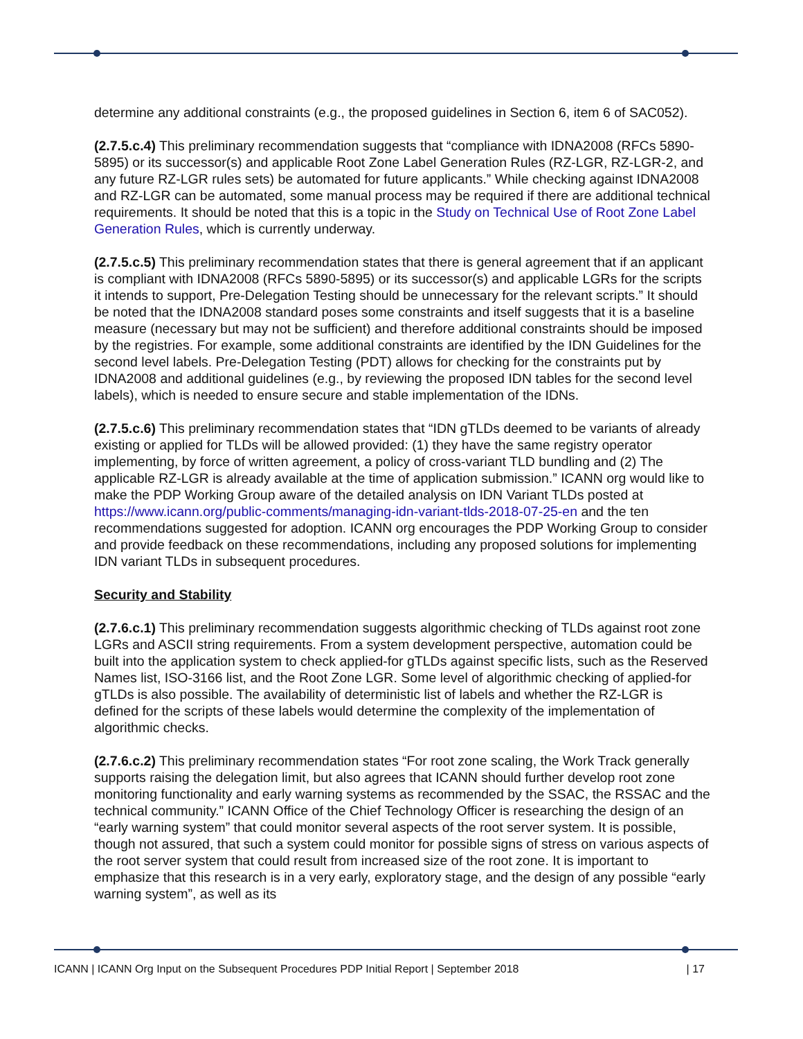determine any additional constraints (e.g., the proposed guidelines in Section 6, item 6 of SAC052).
(2.7.5.c.4) This preliminary recommendation suggests that “compliance with IDNA2008 (RFCs 5890-5895) or its successor(s) and applicable Root Zone Label Generation Rules (RZ-LGR, RZ-LGR-2, and any future RZ-LGR rules sets) be automated for future applicants.” While checking against IDNA2008 and RZ-LGR can be automated, some manual process may be required if there are additional technical requirements. It should be noted that this is a topic in the Study on Technical Use of Root Zone Label Generation Rules, which is currently underway.
(2.7.5.c.5) This preliminary recommendation states that there is general agreement that if an applicant is compliant with IDNA2008 (RFCs 5890-5895) or its successor(s) and applicable LGRs for the scripts it intends to support, Pre-Delegation Testing should be unnecessary for the relevant scripts.” It should be noted that the IDNA2008 standard poses some constraints and itself suggests that it is a baseline measure (necessary but may not be sufficient) and therefore additional constraints should be imposed by the registries. For example, some additional constraints are identified by the IDN Guidelines for the second level labels. Pre-Delegation Testing (PDT) allows for checking for the constraints put by IDNA2008 and additional guidelines (e.g., by reviewing the proposed IDN tables for the second level labels), which is needed to ensure secure and stable implementation of the IDNs.
(2.7.5.c.6) This preliminary recommendation states that “IDN gTLDs deemed to be variants of already existing or applied for TLDs will be allowed provided: (1) they have the same registry operator implementing, by force of written agreement, a policy of cross-variant TLD bundling and (2) The applicable RZ-LGR is already available at the time of application submission.” ICANN org would like to make the PDP Working Group aware of the detailed analysis on IDN Variant TLDs posted at https://www.icann.org/public-comments/managing-idn-variant-tlds-2018-07-25-en and the ten recommendations suggested for adoption. ICANN org encourages the PDP Working Group to consider and provide feedback on these recommendations, including any proposed solutions for implementing IDN variant TLDs in subsequent procedures.
Security and Stability
(2.7.6.c.1) This preliminary recommendation suggests algorithmic checking of TLDs against root zone LGRs and ASCII string requirements. From a system development perspective, automation could be built into the application system to check applied-for gTLDs against specific lists, such as the Reserved Names list, ISO-3166 list, and the Root Zone LGR. Some level of algorithmic checking of applied-for gTLDs is also possible. The availability of deterministic list of labels and whether the RZ-LGR is defined for the scripts of these labels would determine the complexity of the implementation of algorithmic checks.
(2.7.6.c.2) This preliminary recommendation states “For root zone scaling, the Work Track generally supports raising the delegation limit, but also agrees that ICANN should further develop root zone monitoring functionality and early warning systems as recommended by the SSAC, the RSSAC and the technical community.” ICANN Office of the Chief Technology Officer is researching the design of an “early warning system” that could monitor several aspects of the root server system. It is possible, though not assured, that such a system could monitor for possible signs of stress on various aspects of the root server system that could result from increased size of the root zone. It is important to emphasize that this research is in a very early, exploratory stage, and the design of any possible “early warning system”, as well as its
ICANN | ICANN Org Input on the Subsequent Procedures PDP Initial Report | September 2018 | 17